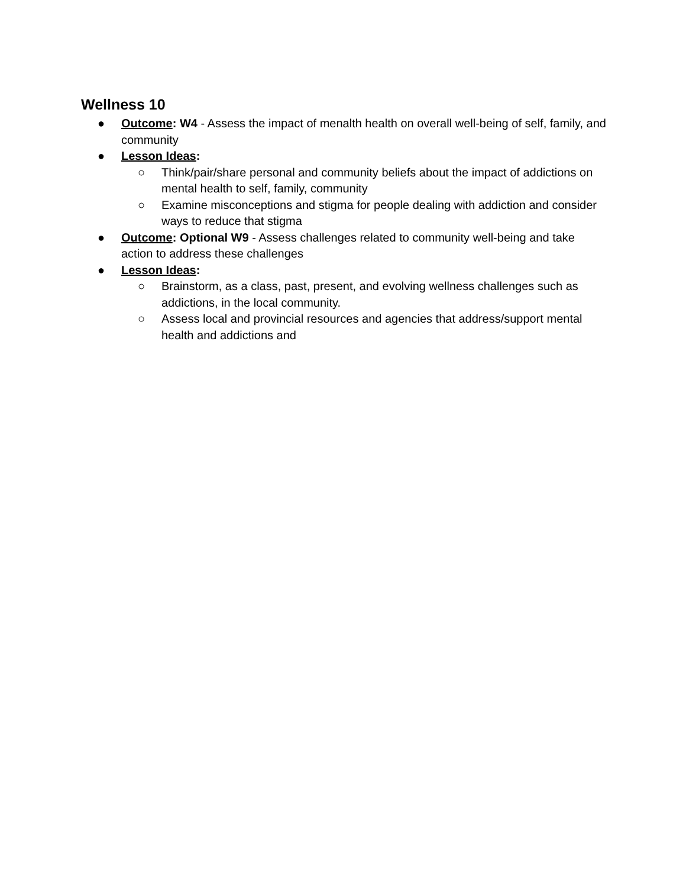Wellness 10
● Outcome: W4 - Assess the impact of menalth health on overall well-being of self, family, and community
● Lesson Ideas:
○ Think/pair/share personal and community beliefs about the impact of addictions on mental health to self, family, community
○ Examine misconceptions and stigma for people dealing with addiction and consider ways to reduce that stigma
● Outcome: Optional W9 - Assess challenges related to community well-being and take action to address these challenges
● Lesson Ideas:
○ Brainstorm, as a class, past, present, and evolving wellness challenges such as addictions, in the local community.
○ Assess local and provincial resources and agencies that address/support mental health and addictions and